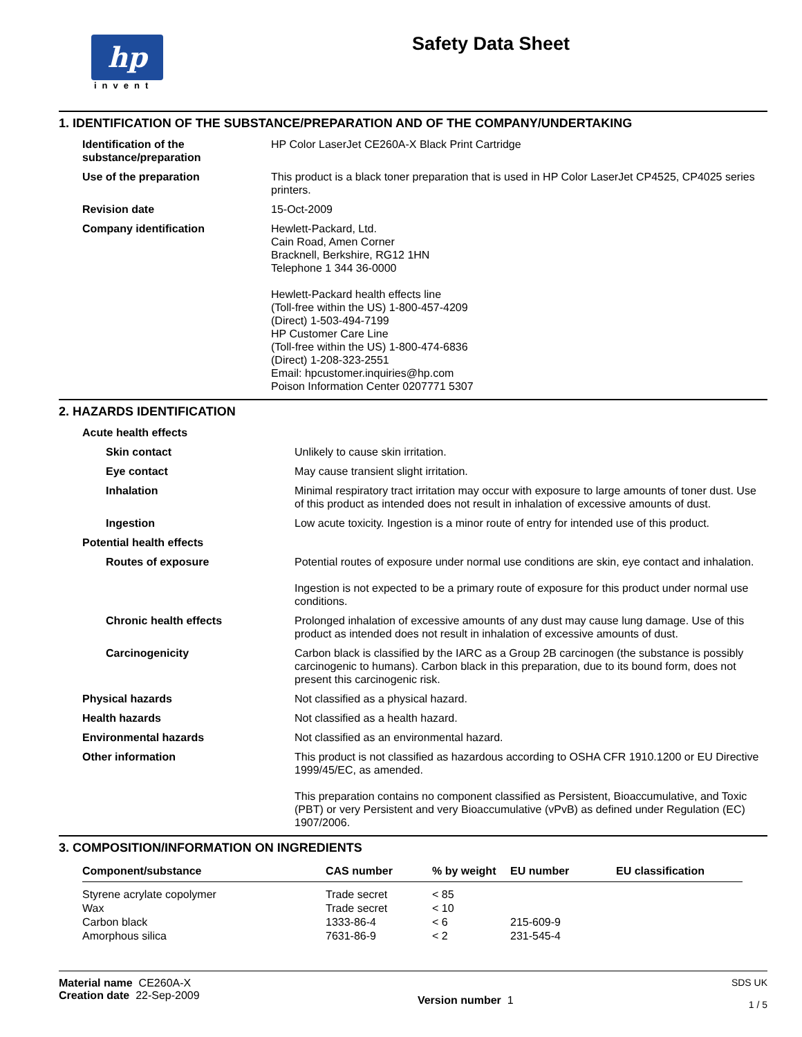hp
invent
Safety Data Sheet
1. IDENTIFICATION OF THE SUBSTANCE/PREPARATION AND OF THE COMPANY/UNDERTAKING
| Identification of the substance/preparation | HP Color LaserJet CE260A-X Black Print Cartridge |
| Use of the preparation | This product is a black toner preparation that is used in HP Color LaserJet CP4525, CP4025 series printers. |
| Revision date | 15-Oct-2009 |
| Company identification | Hewlett-Packard, Ltd. Cain Road, Amen Corner Bracknell, Berkshire, RG12 1HN Telephone 1 344 36-0000 Hewlett-Packard health effects line (Toll-free within the US) 1-800-457-4209 (Direct) 1-503-494-7199 HP Customer Care Line (Toll-free within the US) 1-800-474-6836 (Direct) 1-208-323-2551 Email: hpcustomer.inquiries@hp.com Poison Information Center 0207771 5307 |
2. HAZARDS IDENTIFICATION
| Acute health effects | |
| Skin contact | Unlikely to cause skin irritation. |
| Eye contact | May cause transient slight irritation. |
| Inhalation | Minimal respiratory tract irritation may occur with exposure to large amounts of toner dust. Use of this product as intended does not result in inhalation of excessive amounts of dust. |
| Ingestion | Low acute toxicity. Ingestion is a minor route of entry for intended use of this product. |
| Potential health effects | |
| Routes of exposure | Potential routes of exposure under normal use conditions are skin, eye contact and inhalation. Ingestion is not expected to be a primary route of exposure for this product under normal use conditions. |
| Chronic health effects | Prolonged inhalation of excessive amounts of any dust may cause lung damage. Use of this product as intended does not result in inhalation of excessive amounts of dust. |
| Carcinogenicity | Carbon black is classified by the IARC as a Group 2B carcinogen (the substance is possibly carcinogenic to humans). Carbon black in this preparation, due to its bound form, does not present this carcinogenic risk. |
| Physical hazards | Not classified as a physical hazard. |
| Health hazards | Not classified as a health hazard. |
| Environmental hazards | Not classified as an environmental hazard. |
| Other information | This product is not classified as hazardous according to OSHA CFR 1910.1200 or EU Directive 1999/45/EC, as amended. This preparation contains no component classified as Persistent, Bioaccumulative, and Toxic (PBT) or very Persistent and very Bioaccumulative (vPvB) as defined under Regulation (EC) 1907/2006. |
3. COMPOSITION/INFORMATION ON INGREDIENTS
| Component/substance | CAS number | % by weight | EU number | EU classification |
| --- | --- | --- | --- | --- |
| Styrene acrylate copolymer | Trade secret | < 85 | | |
| Wax | Trade secret | < 10 | | |
| Carbon black | 1333-86-4 | < 6 | 215-609-9 | |
| Amorphous silica | 7631-86-9 | < 2 | 231-545-4 | |
Material name CE260A-X
Creation date 22-Sep-2009
Version number 1
SDS UK
1 / 5